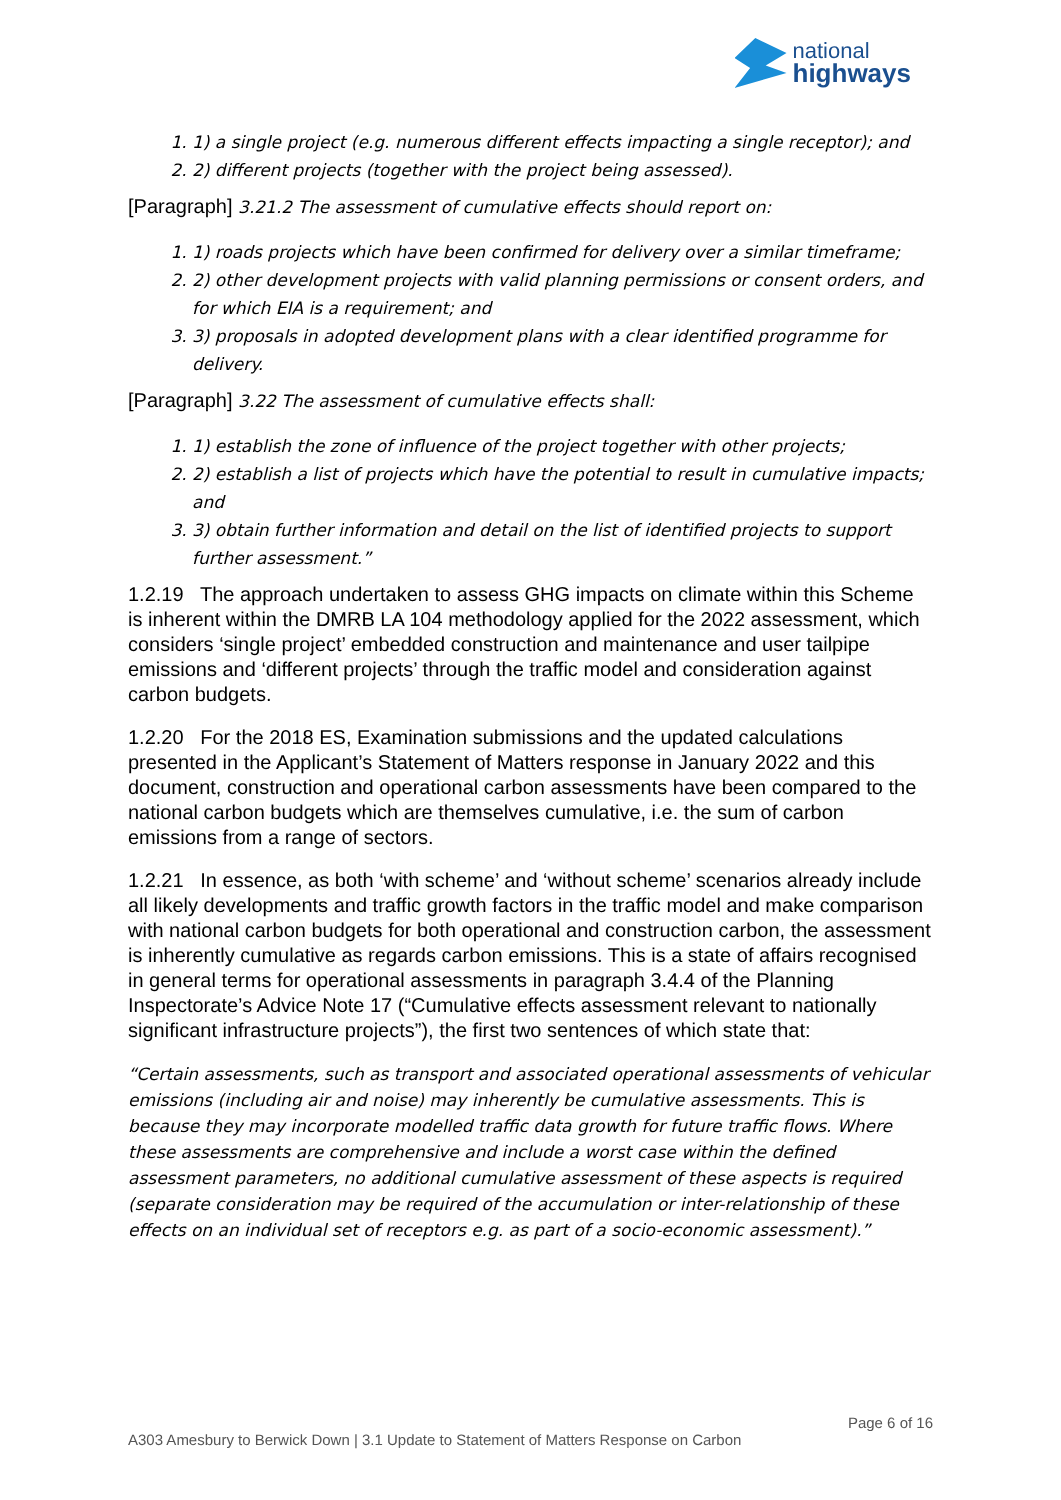national
highways
1. 1) a single project (e.g. numerous different effects impacting a single receptor); and
2. 2) different projects (together with the project being assessed).
[Paragraph] 3.21.2 The assessment of cumulative effects should report on:
1. 1) roads projects which have been confirmed for delivery over a similar timeframe;
2. 2) other development projects with valid planning permissions or consent orders, and for which EIA is a requirement; and
3. 3) proposals in adopted development plans with a clear identified programme for delivery.
[Paragraph] 3.22 The assessment of cumulative effects shall:
1. 1) establish the zone of influence of the project together with other projects;
2. 2) establish a list of projects which have the potential to result in cumulative impacts; and
3. 3) obtain further information and detail on the list of identified projects to support further assessment.”
1.2.19 The approach undertaken to assess GHG impacts on climate within this Scheme is inherent within the DMRB LA 104 methodology applied for the 2022 assessment, which considers ‘single project’ embedded construction and maintenance and user tailpipe emissions and ‘different projects’ through the traffic model and consideration against carbon budgets.
1.2.20 For the 2018 ES, Examination submissions and the updated calculations presented in the Applicant’s Statement of Matters response in January 2022 and this document, construction and operational carbon assessments have been compared to the national carbon budgets which are themselves cumulative, i.e. the sum of carbon emissions from a range of sectors.
1.2.21 In essence, as both ‘with scheme’ and ‘without scheme’ scenarios already include all likely developments and traffic growth factors in the traffic model and make comparison with national carbon budgets for both operational and construction carbon, the assessment is inherently cumulative as regards carbon emissions. This is a state of affairs recognised in general terms for operational assessments in paragraph 3.4.4 of the Planning Inspectorate’s Advice Note 17 (“Cumulative effects assessment relevant to nationally significant infrastructure projects”), the first two sentences of which state that:
“Certain assessments, such as transport and associated operational assessments of vehicular emissions (including air and noise) may inherently be cumulative assessments. This is because they may incorporate modelled traffic data growth for future traffic flows. Where these assessments are comprehensive and include a worst case within the defined assessment parameters, no additional cumulative assessment of these aspects is required (separate consideration may be required of the accumulation or inter-relationship of these effects on an individual set of receptors e.g. as part of a socio-economic assessment).”
Page 6 of 16
A303 Amesbury to Berwick Down | 3.1 Update to Statement of Matters Response on Carbon